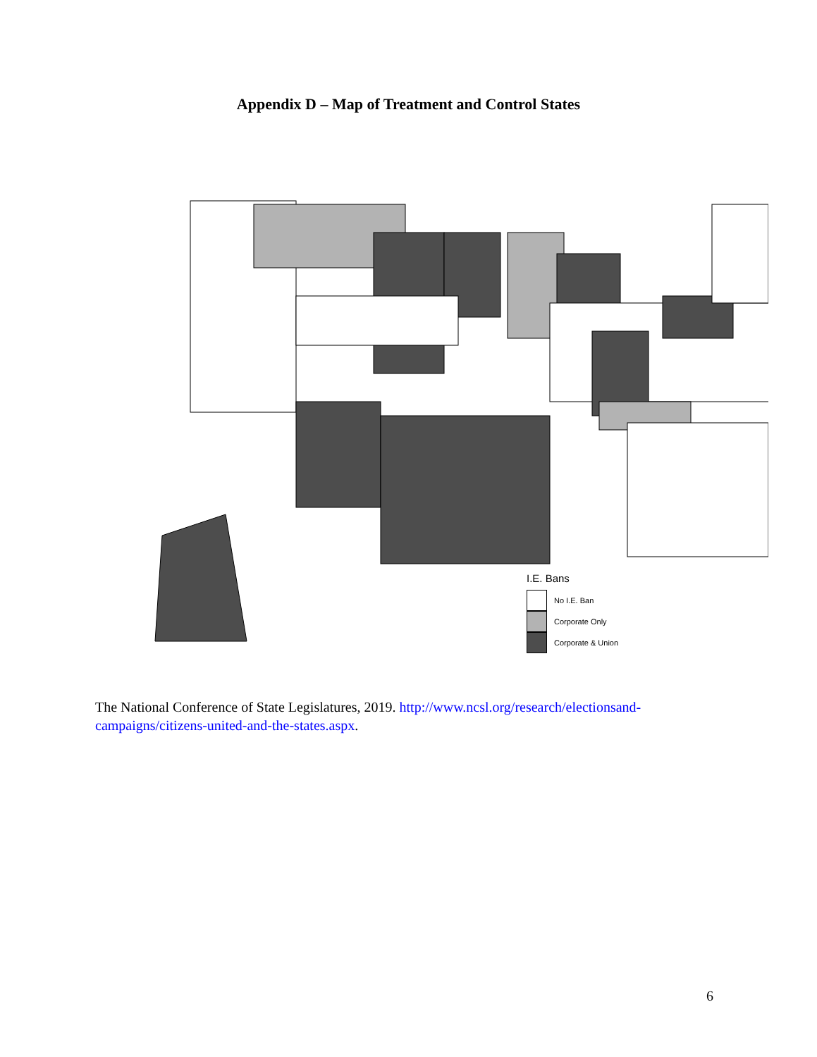Appendix D – Map of Treatment and Control States
I.E. Bans
No I.E. Ban
Corporate Only
Corporate & Union
The National Conference of State Legislatures, 2019. http://www.ncsl.org/research/electionsand-campaigns/citizens-united-and-the-states.aspx.
6